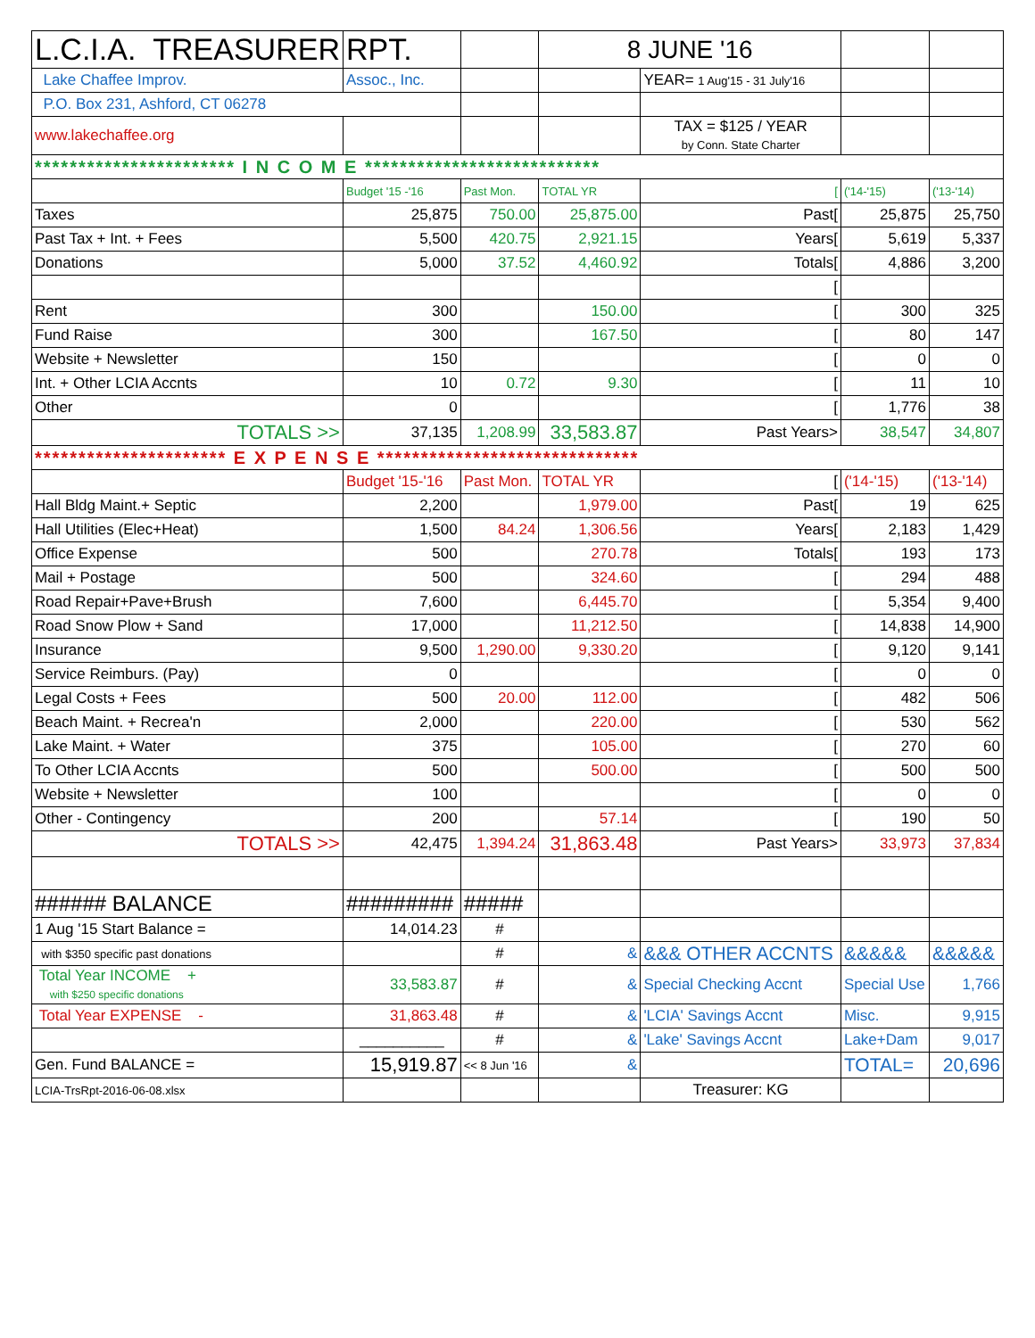| L.C.I.A. TREASURER | RPT. | | 8 JUNE '16 | | | |
| Lake Chaffee Improv. | Assoc., Inc. | | | YEAR= 1 Aug'15 - 31 July'16 | | |
| P.O. Box 231, Ashford, CT 06278 | | | | | | |
| www.lakechaffee.org | | | | TAX = $125 / YEAR by Conn. State Charter | | |
| *********************** I N C O M E *************************** | | | | | | |
| | Budget '15 -'16 | Past Mon. | TOTAL YR | [ | ('14-'15) | ('13-'14) |
| Taxes | 25,875 | 750.00 | 25,875.00 | Past[ | 25,875 | 25,750 |
| Past Tax + Int. + Fees | 5,500 | 420.75 | 2,921.15 | Years[ | 5,619 | 5,337 |
| Donations | 5,000 | 37.52 | 4,460.92 | Totals[ | 4,886 | 3,200 |
| | | | | [ | | |
| Rent | 300 | | 150.00 | [ | 300 | 325 |
| Fund Raise | 300 | | 167.50 | [ | 80 | 147 |
| Website + Newsletter | 150 | | | [ | 0 | 0 |
| Int. + Other LCIA Accnts | 10 | 0.72 | 9.30 | [ | 11 | 10 |
| Other | 0 | | | [ | 1,776 | 38 |
| TOTALS >> | 37,135 | 1,208.99 | 33,583.87 | Past Years> | 38,547 | 34,807 |
| ********************** E X P E N S E ****************************** | | | | | | |
| | Budget '15-'16 | Past Mon. | TOTAL YR | [ | ('14-'15) | ('13-'14) |
| Hall Bldg Maint.+ Septic | 2,200 | | 1,979.00 | Past[ | 19 | 625 |
| Hall Utilities (Elec+Heat) | 1,500 | 84.24 | 1,306.56 | Years[ | 2,183 | 1,429 |
| Office Expense | 500 | | 270.78 | Totals[ | 193 | 173 |
| Mail + Postage | 500 | | 324.60 | [ | 294 | 488 |
| Road Repair+Pave+Brush | 7,600 | | 6,445.70 | [ | 5,354 | 9,400 |
| Road Snow Plow + Sand | 17,000 | | 11,212.50 | [ | 14,838 | 14,900 |
| Insurance | 9,500 | 1,290.00 | 9,330.20 | [ | 9,120 | 9,141 |
| Service Reimburs. (Pay) | 0 | | | [ | 0 | 0 |
| Legal Costs + Fees | 500 | 20.00 | 112.00 | [ | 482 | 506 |
| Beach Maint. + Recrea'n | 2,000 | | 220.00 | [ | 530 | 562 |
| Lake Maint. + Water | 375 | | 105.00 | [ | 270 | 60 |
| To Other LCIA Accnts | 500 | | 500.00 | [ | 500 | 500 |
| Website + Newsletter | 100 | | | [ | 0 | 0 |
| Other - Contingency | 200 | | 57.14 | [ | 190 | 50 |
| TOTALS >> | 42,475 | 1,394.24 | 31,863.48 | Past Years> | 33,973 | 37,834 |
| ###### BALANCE | ######### | ##### | | | | |
| 1 Aug '15 Start Balance = | 14,014.23 | # | | | | |
| with $350 specific past donations | | # | & | &&& OTHER ACCNTS | &&&&& | &&&&& |
| Total Year INCOME + with $250 specific donations | 33,583.87 | # | & | Special Checking Accnt | Special Use | 1,766 |
| Total Year EXPENSE - | 31,863.48 | # | & | 'LCIA' Savings Accnt | Misc. | 9,915 |
| | __________ | # | & | 'Lake' Savings Accnt | Lake+Dam | 9,017 |
| Gen. Fund BALANCE = | 15,919.87 | << 8 Jun '16 | & | | TOTAL= | 20,696 |
| LCIA-TrsRpt-2016-06-08.xlsx | | | | Treasurer: KG | | |